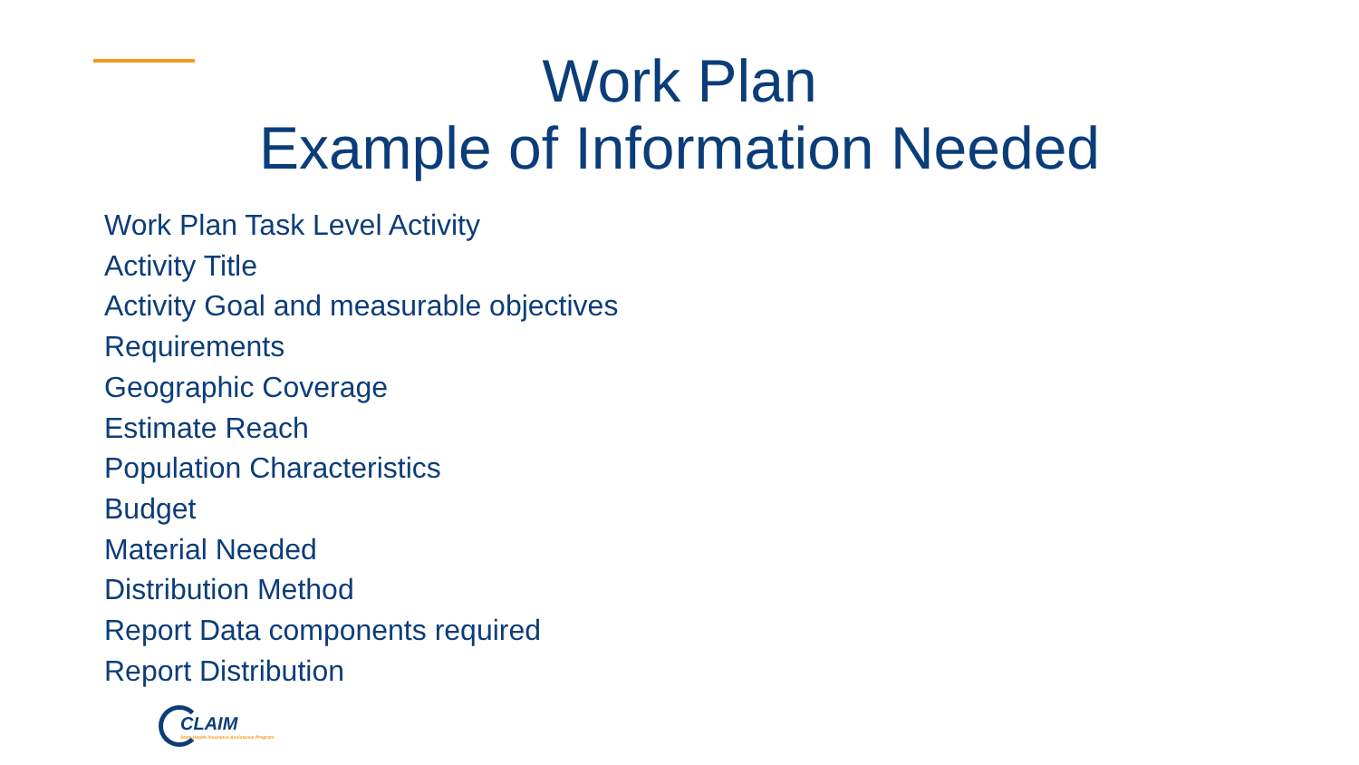Work Plan
Example of Information Needed
Work Plan Task Level Activity
Activity Title
Activity Goal and measurable objectives
Requirements
Geographic Coverage
Estimate Reach
Population Characteristics
Budget
Material Needed
Distribution Method
Report Data components required
Report Distribution
CLAIM
State Health Insurance Assistance Program